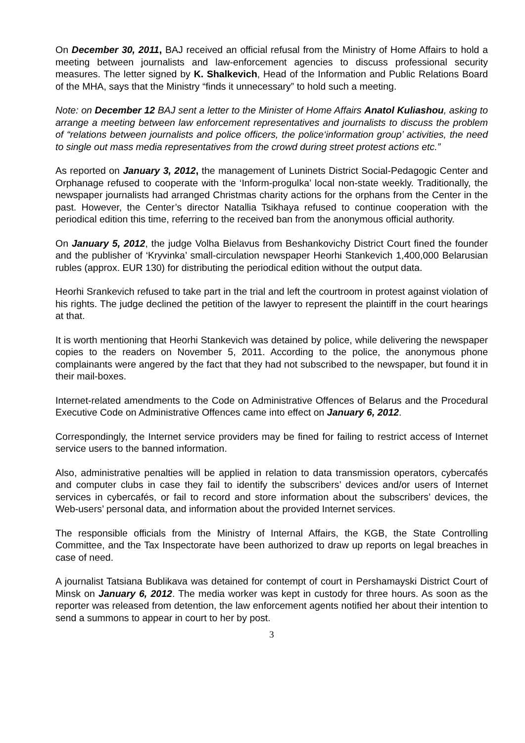On December 30, 2011, BAJ received an official refusal from the Ministry of Home Affairs to hold a meeting between journalists and law-enforcement agencies to discuss professional security measures. The letter signed by K. Shalkevich, Head of the Information and Public Relations Board of the MHA, says that the Ministry “finds it unnecessary” to hold such a meeting.
Note: on December 12 BAJ sent a letter to the Minister of Home Affairs Anatol Kuliashou, asking to arrange a meeting between law enforcement representatives and journalists to discuss the problem of “relations between journalists and police officers, the police‘information group’ activities, the need to single out mass media representatives from the crowd during street protest actions etc.”
As reported on January 3, 2012, the management of Luninets District Social-Pedagogic Center and Orphanage refused to cooperate with the ‘Inform-progulka’ local non-state weekly. Traditionally, the newspaper journalists had arranged Christmas charity actions for the orphans from the Center in the past. However, the Center’s director Natallia Tsikhaya refused to continue cooperation with the periodical edition this time, referring to the received ban from the anonymous official authority.
On January 5, 2012, the judge Volha Bielavus from Beshankovichy District Court fined the founder and the publisher of ‘Kryvinka’ small-circulation newspaper Heorhi Stankevich 1,400,000 Belarusian rubles (approx. EUR 130) for distributing the periodical edition without the output data.
Heorhi Srankevich refused to take part in the trial and left the courtroom in protest against violation of his rights. The judge declined the petition of the lawyer to represent the plaintiff in the court hearings at that.
It is worth mentioning that Heorhi Stankevich was detained by police, while delivering the newspaper copies to the readers on November 5, 2011. According to the police, the anonymous phone complainants were angered by the fact that they had not subscribed to the newspaper, but found it in their mail-boxes.
Internet-related amendments to the Code on Administrative Offences of Belarus and the Procedural Executive Code on Administrative Offences came into effect on January 6, 2012.
Correspondingly, the Internet service providers may be fined for failing to restrict access of Internet service users to the banned information.
Also, administrative penalties will be applied in relation to data transmission operators, cybercafés and computer clubs in case they fail to identify the subscribers’ devices and/or users of Internet services in cybercafés, or fail to record and store information about the subscribers’ devices, the Web-users’ personal data, and information about the provided Internet services.
The responsible officials from the Ministry of Internal Affairs, the KGB, the State Controlling Committee, and the Tax Inspectorate have been authorized to draw up reports on legal breaches in case of need.
A journalist Tatsiana Bublikava was detained for contempt of court in Pershamayski District Court of Minsk on January 6, 2012. The media worker was kept in custody for three hours. As soon as the reporter was released from detention, the law enforcement agents notified her about their intention to send a summons to appear in court to her by post.
3